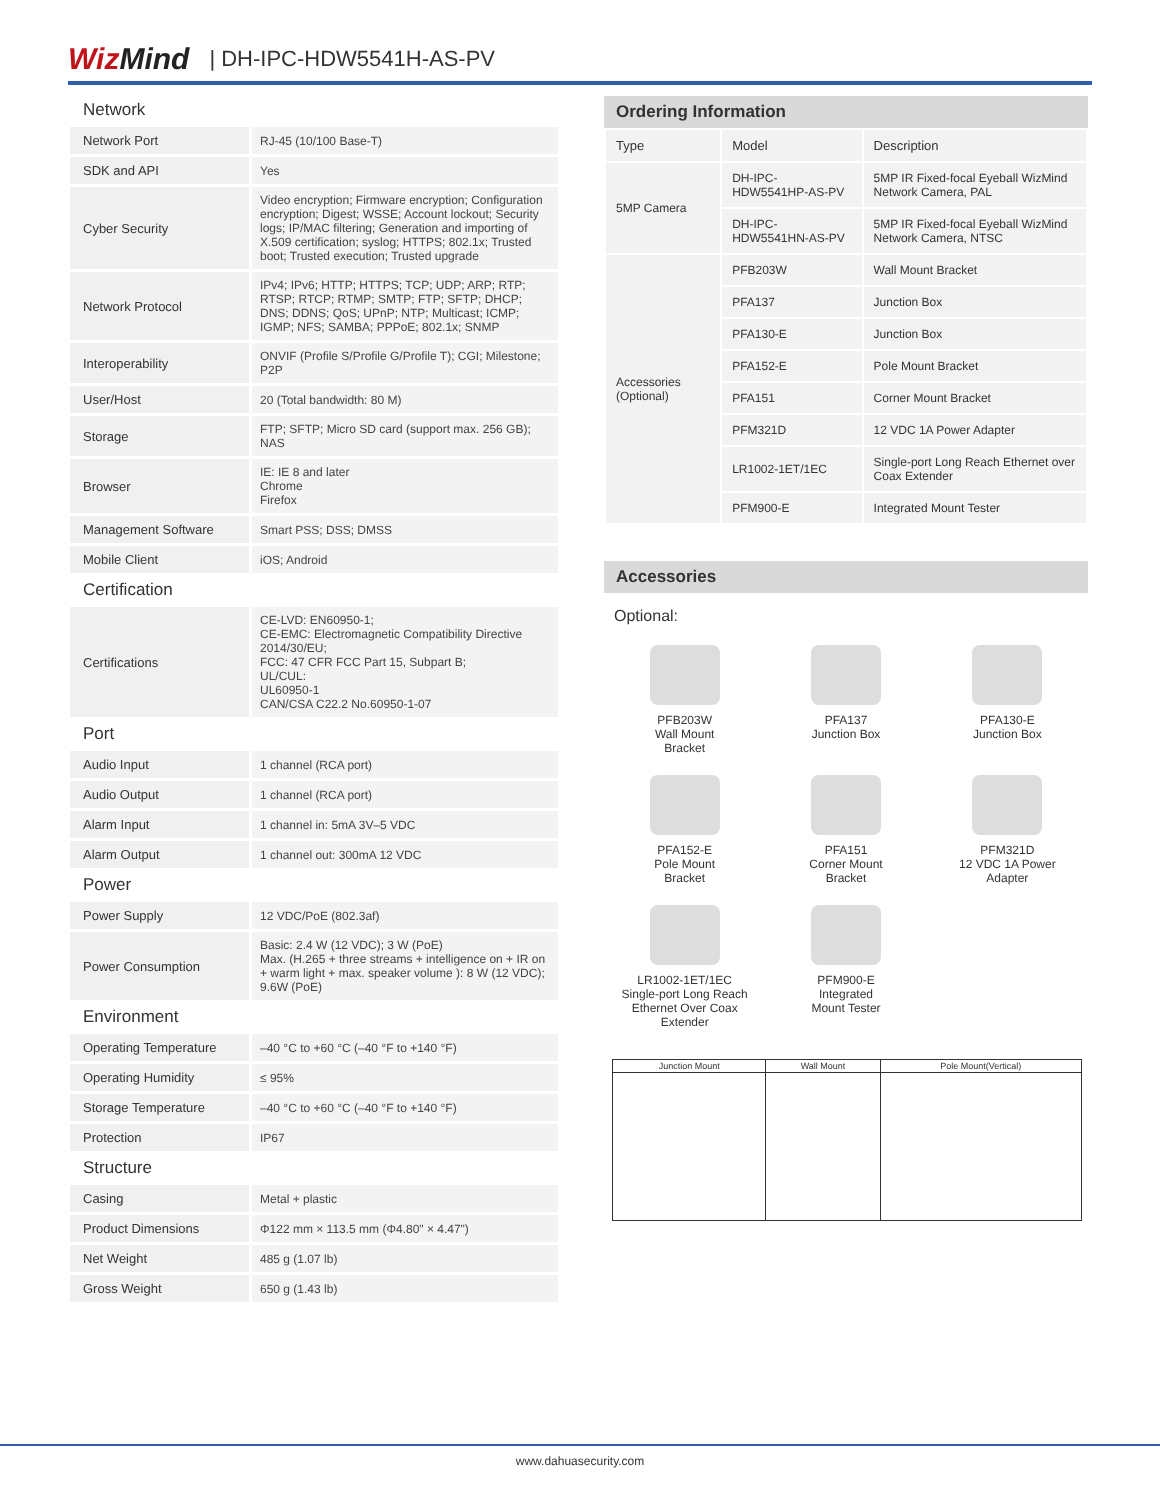WizMind
| DH-IPC-HDW5541H-AS-PV
Network
| Network Port | RJ-45 (10/100 Base-T) |
| SDK and API | Yes |
| Cyber Security | Video encryption; Firmware encryption; Configuration encryption; Digest; WSSE; Account lockout; Security logs; IP/MAC filtering; Generation and importing of X.509 certification; syslog; HTTPS; 802.1x; Trusted boot; Trusted execution; Trusted upgrade |
| Network Protocol | IPv4; IPv6; HTTP; HTTPS; TCP; UDP; ARP; RTP; RTSP; RTCP; RTMP; SMTP; FTP; SFTP; DHCP; DNS; DDNS; QoS; UPnP; NTP; Multicast; ICMP; IGMP; NFS; SAMBA; PPPoE; 802.1x; SNMP |
| Interoperability | ONVIF (Profile S/Profile G/Profile T); CGI; Milestone; P2P |
| User/Host | 20 (Total bandwidth: 80 M) |
| Storage | FTP; SFTP; Micro SD card (support max. 256 GB); NAS |
| Browser | IE: IE 8 and later Chrome Firefox |
| Management Software | Smart PSS; DSS; DMSS |
| Mobile Client | iOS; Android |
Certification
| Certifications | CE-LVD: EN60950-1; CE-EMC: Electromagnetic Compatibility Directive 2014/30/EU; FCC: 47 CFR FCC Part 15, Subpart B; UL/CUL: UL60950-1 CAN/CSA C22.2 No.60950-1-07 |
Port
| Audio Input | 1 channel (RCA port) |
| Audio Output | 1 channel (RCA port) |
| Alarm Input | 1 channel in: 5mA 3V–5 VDC |
| Alarm Output | 1 channel out: 300mA 12 VDC |
Power
| Power Supply | 12 VDC/PoE (802.3af) |
| Power Consumption | Basic: 2.4 W (12 VDC); 3 W (PoE) Max. (H.265 + three streams + intelligence on + IR on + warm light + max. speaker volume ): 8 W (12 VDC); 9.6W (PoE) |
Environment
| Operating Temperature | –40 °C to +60 °C (–40 °F to +140 °F) |
| Operating Humidity | ≤ 95% |
| Storage Temperature | –40 °C to +60 °C (–40 °F to +140 °F) |
| Protection | IP67 |
Structure
| Casing | Metal + plastic |
| Product Dimensions | Φ122 mm × 113.5 mm (Φ4.80" × 4.47") |
| Net Weight | 485 g (1.07 lb) |
| Gross Weight | 650 g (1.43 lb) |
Ordering Information
| Type | Model | Description |
| --- | --- | --- |
| 5MP Camera | DH-IPC-HDW5541HP-AS-PV | 5MP IR Fixed-focal Eyeball WizMind Network Camera, PAL |
| | DH-IPC-HDW5541HN-AS-PV | 5MP IR Fixed-focal Eyeball WizMind Network Camera, NTSC |
| Accessories (Optional) | PFB203W | Wall Mount Bracket |
| | PFA137 | Junction Box |
| | PFA130-E | Junction Box |
| | PFA152-E | Pole Mount Bracket |
| | PFA151 | Corner Mount Bracket |
| | PFM321D | 12 VDC 1A Power Adapter |
| | LR1002-1ET/1EC | Single-port Long Reach Ethernet over Coax Extender |
| | PFM900-E | Integrated Mount Tester |
Accessories
Optional:
PFB203W
Wall Mount
Bracket
PFA137
Junction Box
PFA130-E
Junction Box
PFA152-E
Pole Mount
Bracket
PFA151
Corner Mount
Bracket
PFM321D
12 VDC 1A Power
Adapter
LR1002-1ET/1EC
Single-port Long Reach
Ethernet Over Coax
Extender
PFM900-E
Integrated
Mount Tester
| Junction Mount | Wall Mount | Pole Mount(Vertical) |
| --- | --- | --- |
www.dahuasecurity.com